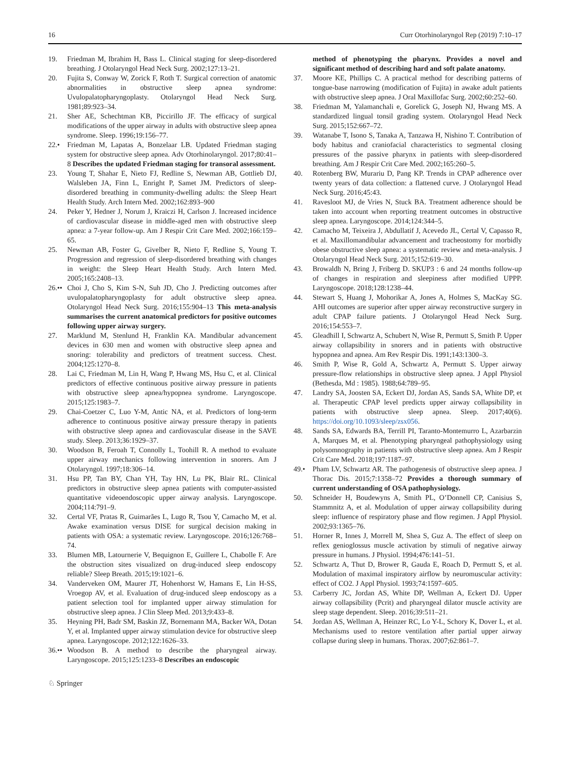16 Curr Otorhinolaryngol Rep (2019) 7:10–17
19. Friedman M, Ibrahim H, Bass L. Clinical staging for sleep-disordered breathing. J Otolaryngol Head Neck Surg. 2002;127:13–21.
20. Fujita S, Conway W, Zorick F, Roth T. Surgical correction of anatomic abnormalities in obstructive sleep apnea syndrome: Uvulopalatopharyngoplasty. Otolaryngol Head Neck Surg. 1981;89:923–34.
21. Sher AE, Schechtman KB, Piccirillo JF. The efficacy of surgical modifications of the upper airway in adults with obstructive sleep apnea syndrome. Sleep. 1996;19:156–77.
22.• Friedman M, Lapatas A, Bonzelaar LB. Updated Friedman staging system for obstructive sleep apnea. Adv Otorhinolaryngol. 2017;80:41–8 Describes the updated Friedman staging for transoral assessment.
23. Young T, Shahar E, Nieto FJ, Redline S, Newman AB, Gottlieb DJ, Walsleben JA, Finn L, Enright P, Samet JM. Predictors of sleep-disordered breathing in community-dwelling adults: the Sleep Heart Health Study. Arch Intern Med. 2002;162:893–900
24. Peker Y, Hedner J, Norum J, Kraiczi H, Carlson J. Increased incidence of cardiovascular disease in middle-aged men with obstructive sleep apnea: a 7-year follow-up. Am J Respir Crit Care Med. 2002;166:159–65.
25. Newman AB, Foster G, Givelber R, Nieto F, Redline S, Young T. Progression and regression of sleep-disordered breathing with changes in weight: the Sleep Heart Health Study. Arch Intern Med. 2005;165:2408–13.
26.•• Choi J, Cho S, Kim S-N, Suh JD, Cho J. Predicting outcomes after uvulopalatopharyngoplasty for adult obstructive sleep apnea. Otolaryngol Head Neck Surg. 2016;155:904–13 This meta-analysis summarises the current anatomical predictors for positive outcomes following upper airway surgery.
27. Marklund M, Stenlund H, Franklin KA. Mandibular advancement devices in 630 men and women with obstructive sleep apnea and snoring: tolerability and predictors of treatment success. Chest. 2004;125:1270–8.
28. Lai C, Friedman M, Lin H, Wang P, Hwang MS, Hsu C, et al. Clinical predictors of effective continuous positive airway pressure in patients with obstructive sleep apnea/hypopnea syndrome. Laryngoscope. 2015;125:1983–7.
29. Chai-Coetzer C, Luo Y-M, Antic NA, et al. Predictors of long-term adherence to continuous positive airway pressure therapy in patients with obstructive sleep apnea and cardiovascular disease in the SAVE study. Sleep. 2013;36:1929–37.
30. Woodson B, Feroah T, Connolly L, Toohill R. A method to evaluate upper airway mechanics following intervention in snorers. Am J Otolaryngol. 1997;18:306–14.
31. Hsu PP, Tan BY, Chan YH, Tay HN, Lu PK, Blair RL. Clinical predictors in obstructive sleep apnea patients with computer-assisted quantitative videoendoscopic upper airway analysis. Laryngoscope. 2004;114:791–9.
32. Certal VF, Pratas R, Guimarães L, Lugo R, Tsou Y, Camacho M, et al. Awake examination versus DISE for surgical decision making in patients with OSA: a systematic review. Laryngoscope. 2016;126:768–74.
33. Blumen MB, Latournerie V, Bequignon E, Guillere L, Chabolle F. Are the obstruction sites visualized on drug-induced sleep endoscopy reliable? Sleep Breath. 2015;19:1021–6.
34. Vanderveken OM, Maurer JT, Hohenhorst W, Hamans E, Lin H-SS, Vroegop AV, et al. Evaluation of drug-induced sleep endoscopy as a patient selection tool for implanted upper airway stimulation for obstructive sleep apnea. J Clin Sleep Med. 2013;9:433–8.
35. Heyning PH, Badr SM, Baskin JZ, Bornemann MA, Backer WA, Dotan Y, et al. Implanted upper airway stimulation device for obstructive sleep apnea. Laryngoscope. 2012;122:1626–33.
36.•• Woodson B. A method to describe the pharyngeal airway. Laryngoscope. 2015;125:1233–8 Describes an endoscopic
method of phenotyping the pharynx. Provides a novel and significant method of describing hard and soft palate anatomy.
37. Moore KE, Phillips C. A practical method for describing patterns of tongue-base narrowing (modification of Fujita) in awake adult patients with obstructive sleep apnea. J Oral Maxillofac Surg. 2002;60:252–60.
38. Friedman M, Yalamanchali e, Gorelick G, Joseph NJ, Hwang MS. A standardized lingual tonsil grading system. Otolaryngol Head Neck Surg. 2015;152:667–72.
39. Watanabe T, Isono S, Tanaka A, Tanzawa H, Nishino T. Contribution of body habitus and craniofacial characteristics to segmental closing pressures of the passive pharynx in patients with sleep-disordered breathing. Am J Respir Crit Care Med. 2002;165:260–5.
40. Rotenberg BW, Murariu D, Pang KP. Trends in CPAP adherence over twenty years of data collection: a flattened curve. J Otolaryngol Head Neck Surg. 2016;45:43.
41. Ravesloot MJ, de Vries N, Stuck BA. Treatment adherence should be taken into account when reporting treatment outcomes in obstructive sleep apnea. Laryngoscope. 2014;124:344–5.
42. Camacho M, Teixeira J, Abdullatif J, Acevedo JL, Certal V, Capasso R, et al. Maxillomandibular advancement and tracheostomy for morbidly obese obstructive sleep apnea: a systematic review and meta-analysis. J Otolaryngol Head Neck Surg. 2015;152:619–30.
43. Browaldh N, Bring J, Friberg D. SKUP3 : 6 and 24 months follow-up of changes in respiration and sleepiness after modified UPPP. Laryngoscope. 2018;128:1238–44.
44. Stewart S, Huang J, Mohorikar A, Jones A, Holmes S, MacKay SG. AHI outcomes are superior after upper airway reconstructive surgery in adult CPAP failure patients. J Otolaryngol Head Neck Surg. 2016;154:553–7.
45. Gleadhill I, Schwartz A, Schubert N, Wise R, Permutt S, Smith P. Upper airway collapsibility in snorers and in patients with obstructive hypopnea and apnea. Am Rev Respir Dis. 1991;143:1300–3.
46. Smith P, Wise R, Gold A, Schwartz A, Permutt S. Upper airway pressure-flow relationships in obstructive sleep apnea. J Appl Physiol (Bethesda, Md : 1985). 1988;64:789–95.
47. Landry SA, Joosten SA, Eckert DJ, Jordan AS, Sands SA, White DP, et al. Therapeutic CPAP level predicts upper airway collapsibility in patients with obstructive sleep apnea. Sleep. 2017;40(6). https://doi.org/10.1093/sleep/zsx056.
48. Sands SA, Edwards BA, Terrill PI, Taranto-Montemurro L, Azarbarzin A, Marques M, et al. Phenotyping pharyngeal pathophysiology using polysomnography in patients with obstructive sleep apnea. Am J Respir Crit Care Med. 2018;197:1187–97.
49.• Pham LV, Schwartz AR. The pathogenesis of obstructive sleep apnea. J Thorac Dis. 2015;7:1358–72 Provides a thorough summary of current understanding of OSA pathophysiology.
50. Schneider H, Boudewyns A, Smith PL, O’Donnell CP, Canisius S, Stammnitz A, et al. Modulation of upper airway collapsibility during sleep: influence of respiratory phase and flow regimen. J Appl Physiol. 2002;93:1365–76.
51. Horner R, Innes J, Morrell M, Shea S, Guz A. The effect of sleep on reflex genioglossus muscle activation by stimuli of negative airway pressure in humans. J Physiol. 1994;476:141–51.
52. Schwartz A, Thut D, Brower R, Gauda E, Roach D, Permutt S, et al. Modulation of maximal inspiratory airflow by neuromuscular activity: effect of CO2. J Appl Physiol. 1993;74:1597–605.
53. Carberry JC, Jordan AS, White DP, Wellman A, Eckert DJ. Upper airway collapsibility (Pcrit) and pharyngeal dilator muscle activity are sleep stage dependent. Sleep. 2016;39:511–21.
54. Jordan AS, Wellman A, Heinzer RC, Lo Y-L, Schory K, Dover L, et al. Mechanisms used to restore ventilation after partial upper airway collapse during sleep in humans. Thorax. 2007;62:861–7.
♘ Springer